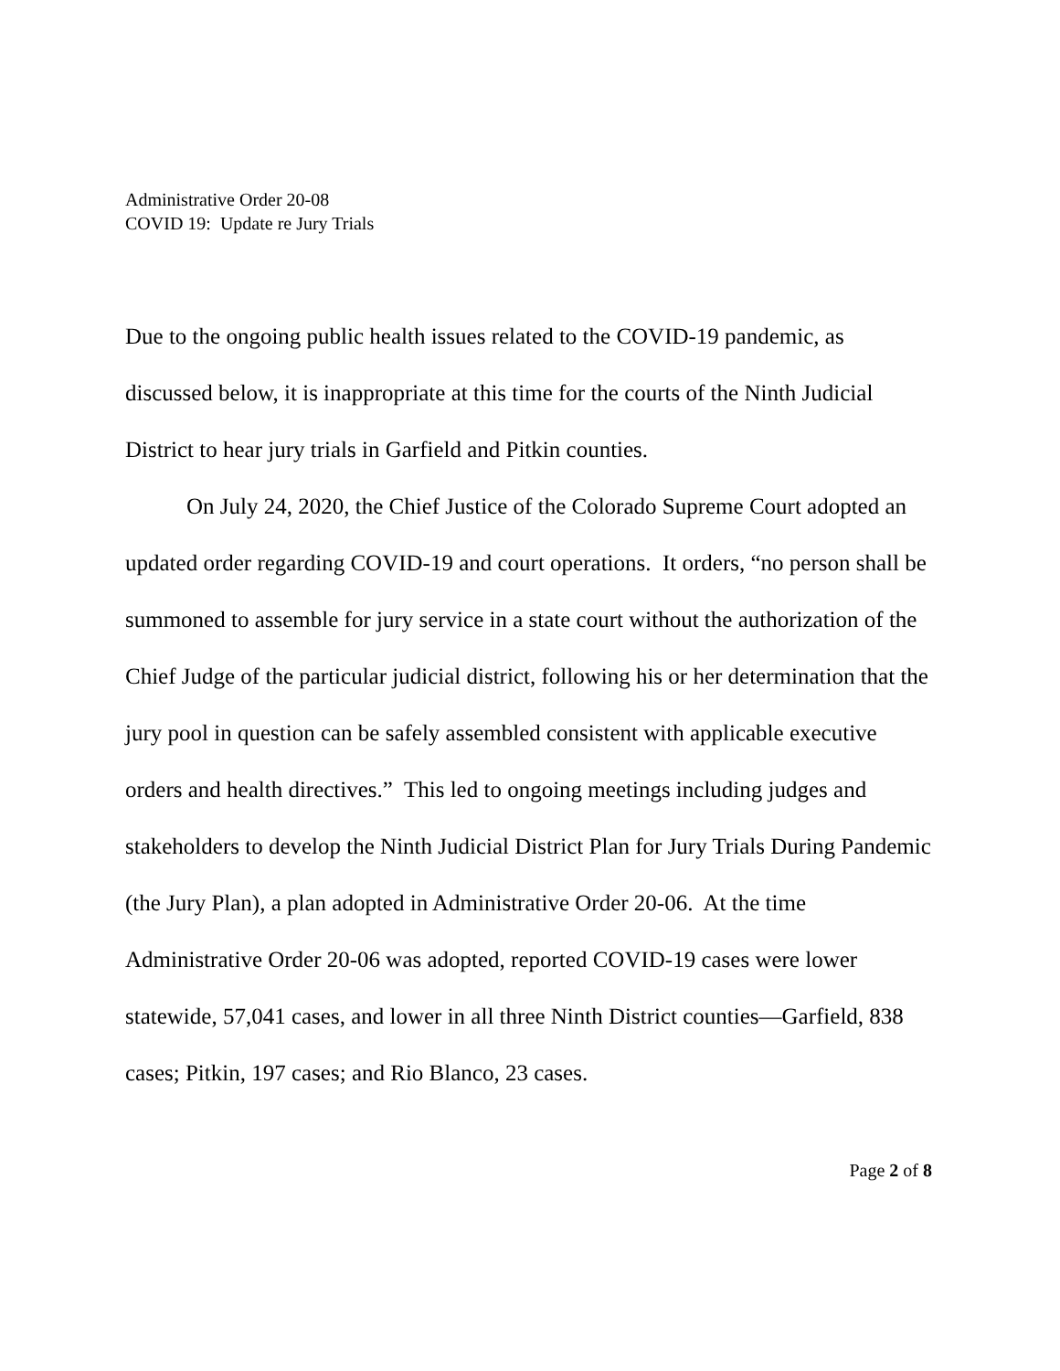Administrative Order 20-08
COVID 19: Update re Jury Trials
Due to the ongoing public health issues related to the COVID-19 pandemic, as discussed below, it is inappropriate at this time for the courts of the Ninth Judicial District to hear jury trials in Garfield and Pitkin counties.
On July 24, 2020, the Chief Justice of the Colorado Supreme Court adopted an updated order regarding COVID-19 and court operations. It orders, “no person shall be summoned to assemble for jury service in a state court without the authorization of the Chief Judge of the particular judicial district, following his or her determination that the jury pool in question can be safely assembled consistent with applicable executive orders and health directives.” This led to ongoing meetings including judges and stakeholders to develop the Ninth Judicial District Plan for Jury Trials During Pandemic (the Jury Plan), a plan adopted in Administrative Order 20-06. At the time Administrative Order 20-06 was adopted, reported COVID-19 cases were lower statewide, 57,041 cases, and lower in all three Ninth District counties—Garfield, 838 cases; Pitkin, 197 cases; and Rio Blanco, 23 cases.
Page 2 of 8